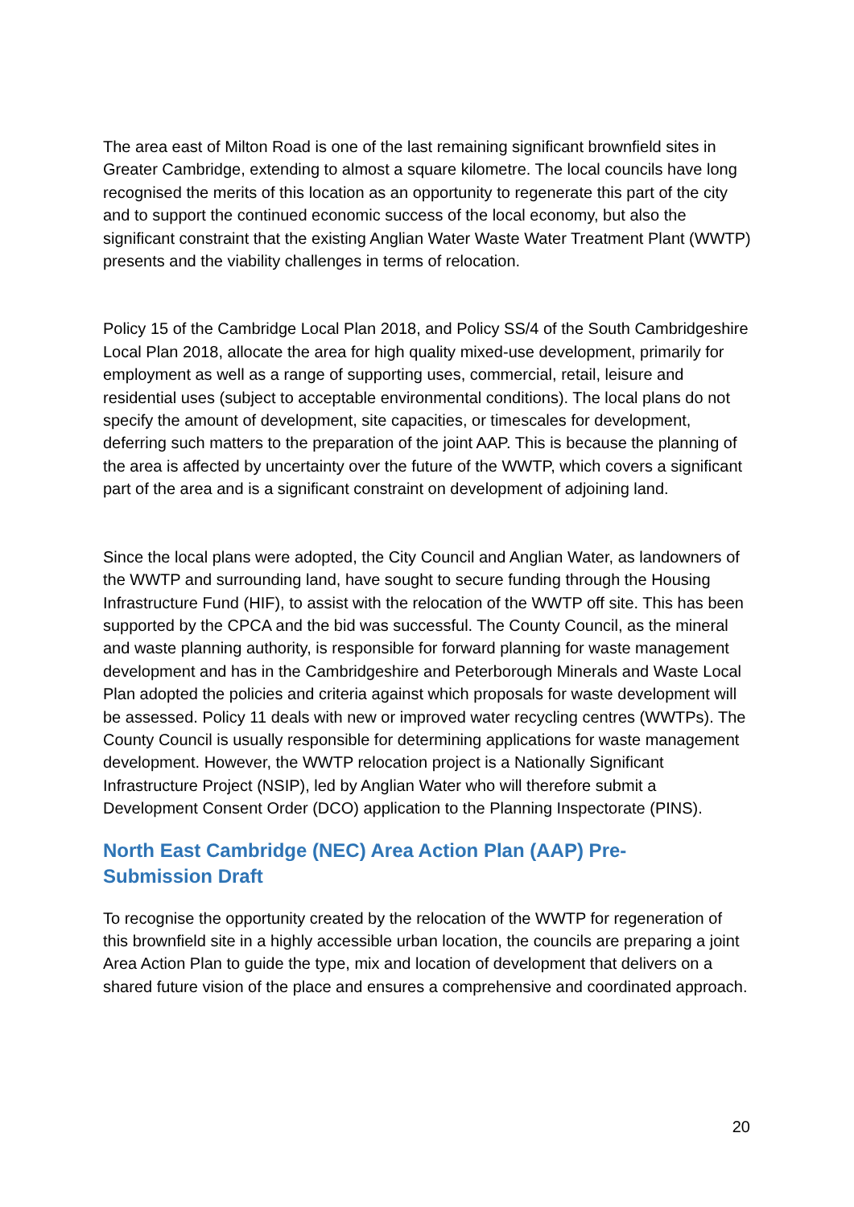The area east of Milton Road is one of the last remaining significant brownfield sites in Greater Cambridge, extending to almost a square kilometre. The local councils have long recognised the merits of this location as an opportunity to regenerate this part of the city and to support the continued economic success of the local economy, but also the significant constraint that the existing Anglian Water Waste Water Treatment Plant (WWTP) presents and the viability challenges in terms of relocation.
Policy 15 of the Cambridge Local Plan 2018, and Policy SS/4 of the South Cambridgeshire Local Plan 2018, allocate the area for high quality mixed-use development, primarily for employment as well as a range of supporting uses, commercial, retail, leisure and residential uses (subject to acceptable environmental conditions). The local plans do not specify the amount of development, site capacities, or timescales for development, deferring such matters to the preparation of the joint AAP. This is because the planning of the area is affected by uncertainty over the future of the WWTP, which covers a significant part of the area and is a significant constraint on development of adjoining land.
Since the local plans were adopted, the City Council and Anglian Water, as landowners of the WWTP and surrounding land, have sought to secure funding through the Housing Infrastructure Fund (HIF), to assist with the relocation of the WWTP off site. This has been supported by the CPCA and the bid was successful. The County Council, as the mineral and waste planning authority, is responsible for forward planning for waste management development and has in the Cambridgeshire and Peterborough Minerals and Waste Local Plan adopted the policies and criteria against which proposals for waste development will be assessed. Policy 11 deals with new or improved water recycling centres (WWTPs). The County Council is usually responsible for determining applications for waste management development. However, the WWTP relocation project is a Nationally Significant Infrastructure Project (NSIP), led by Anglian Water who will therefore submit a Development Consent Order (DCO) application to the Planning Inspectorate (PINS).
North East Cambridge (NEC) Area Action Plan (AAP) Pre-Submission Draft
To recognise the opportunity created by the relocation of the WWTP for regeneration of this brownfield site in a highly accessible urban location, the councils are preparing a joint Area Action Plan to guide the type, mix and location of development that delivers on a shared future vision of the place and ensures a comprehensive and coordinated approach.
20